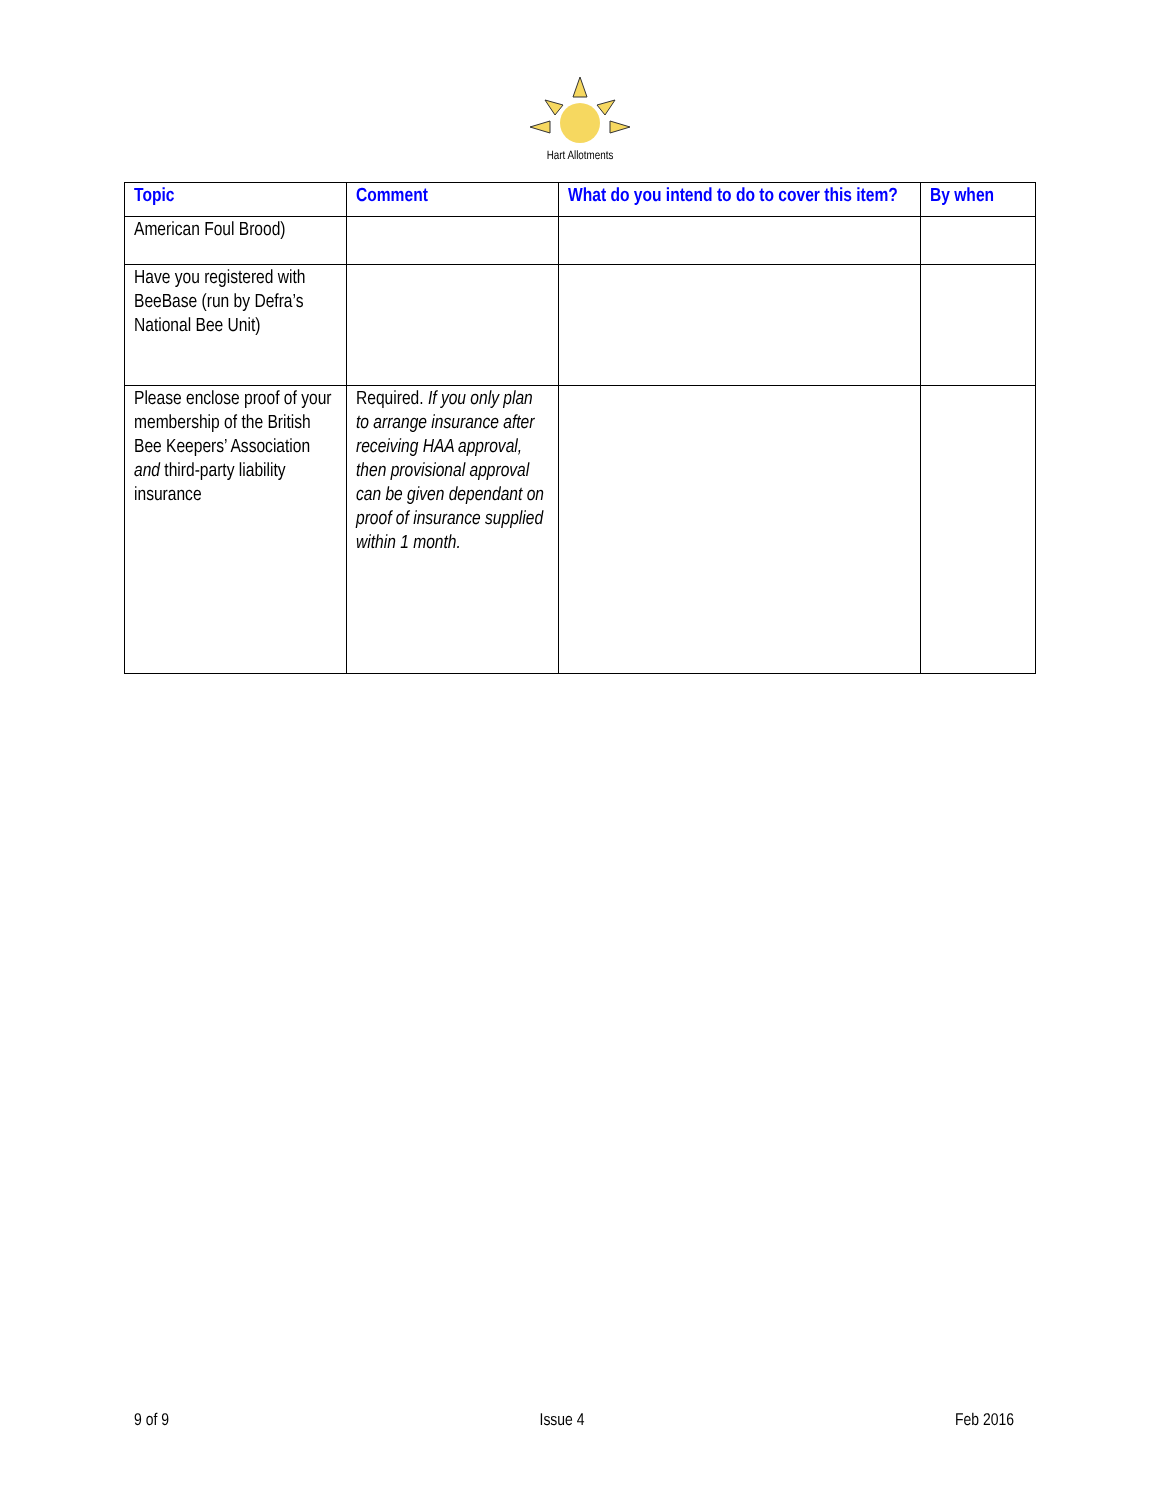Hart Allotments
| Topic | Comment | What do you intend to do to cover this item? | By when |
| --- | --- | --- | --- |
| American Foul Brood) | | | |
| Have you registered with BeeBase (run by Defra’s National Bee Unit) | | | |
| Please enclose proof of your membership of the British Bee Keepers’ Association and third-party liability insurance | Required. If you only plan to arrange insurance after receiving HAA approval, then provisional approval can be given dependant on proof of insurance supplied within 1 month. | | |
9 of 9 Issue 4 Feb 2016